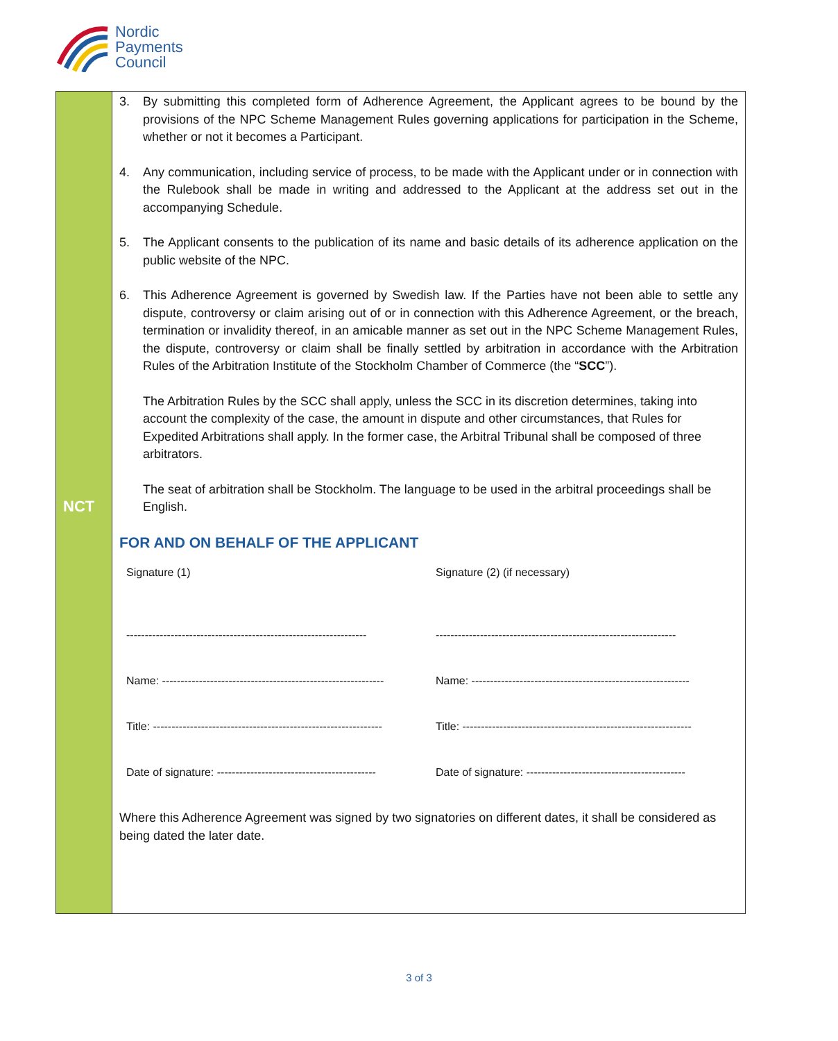Nordic
Payments
Council
NCT
3. By submitting this completed form of Adherence Agreement, the Applicant agrees to be bound by the provisions of the NPC Scheme Management Rules governing applications for participation in the Scheme, whether or not it becomes a Participant.
4. Any communication, including service of process, to be made with the Applicant under or in connection with the Rulebook shall be made in writing and addressed to the Applicant at the address set out in the accompanying Schedule.
5. The Applicant consents to the publication of its name and basic details of its adherence application on the public website of the NPC.
6. This Adherence Agreement is governed by Swedish law. If the Parties have not been able to settle any dispute, controversy or claim arising out of or in connection with this Adherence Agreement, or the breach, termination or invalidity thereof, in an amicable manner as set out in the NPC Scheme Management Rules, the dispute, controversy or claim shall be finally settled by arbitration in accordance with the Arbitration Rules of the Arbitration Institute of the Stockholm Chamber of Commerce (the “SCC”).
The Arbitration Rules by the SCC shall apply, unless the SCC in its discretion determines, taking into account the complexity of the case, the amount in dispute and other circumstances, that Rules for Expedited Arbitrations shall apply. In the former case, the Arbitral Tribunal shall be composed of three arbitrators.
The seat of arbitration shall be Stockholm. The language to be used in the arbitral proceedings shall be English.
FOR AND ON BEHALF OF THE APPLICANT
| Signature (1) | Signature (2) (if necessary) |
| ----------------------------------------------------------------- | ----------------------------------------------------------------- |
| Name: ------------------------------------------------------------ | Name: ----------------------------------------------------------- |
| Title: -------------------------------------------------------------- | Title: -------------------------------------------------------------- |
| Date of signature: ------------------------------------------- | Date of signature: ------------------------------------------- |
Where this Adherence Agreement was signed by two signatories on different dates, it shall be considered as being dated the later date.
3 of 3